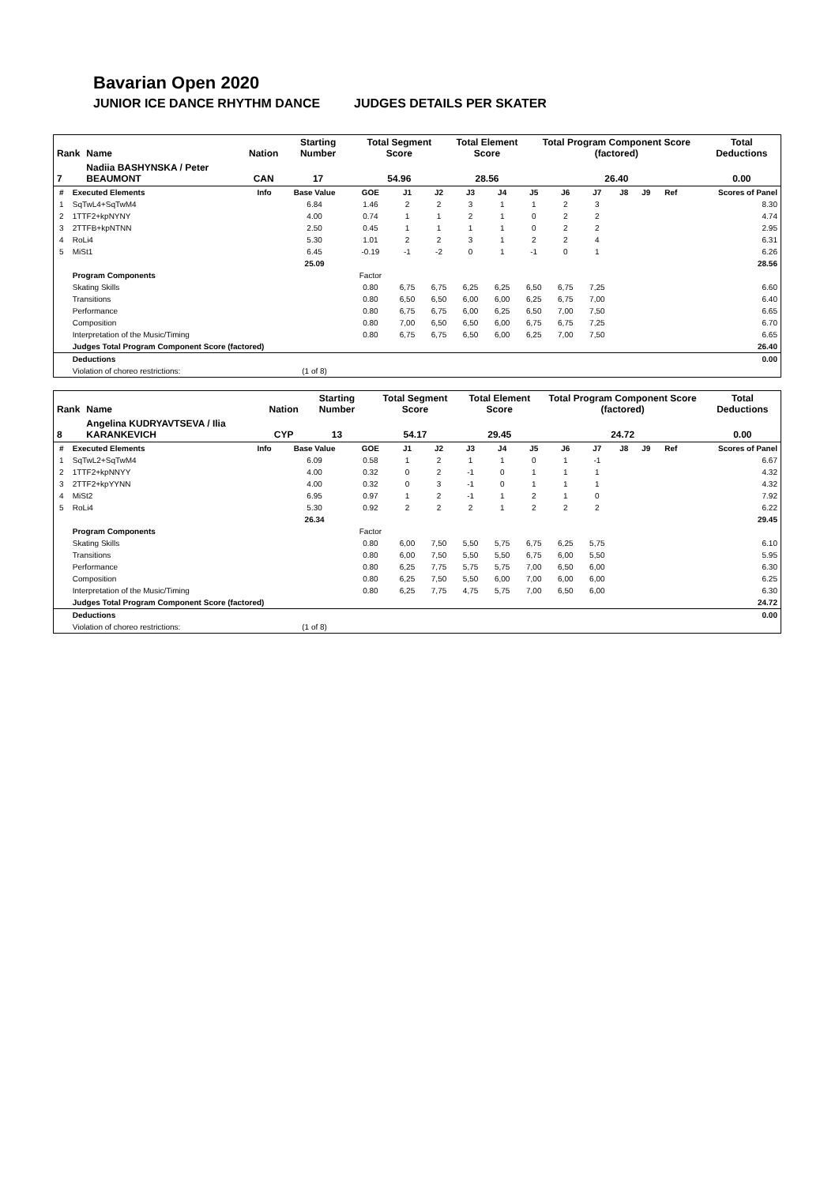Bavarian Open 2020
JUNIOR ICE DANCE RHYTHM DANCE JUDGES DETAILS PER SKATER
| Rank | Name | Nation | Starting Number | Total Segment Score | Total Element Score | Total Program Component Score (factored) | Total Deductions |
| --- | --- | --- | --- | --- | --- | --- | --- |
| 7 | Nadiia BASHYNSKA / Peter BEAUMONT | CAN | 17 | 54.96 | 28.56 | 26.40 | 0.00 |
| # | Executed Elements | Info | Base Value | GOE | J1 | J2 | J3 | J4 | J5 | J6 | J7 | J8 | J9 | Ref | Scores of Panel |
| --- | --- | --- | --- | --- | --- | --- | --- | --- | --- | --- | --- | --- | --- | --- | --- |
| 1 | SqTwL4+SqTwM4 | | 6.84 | 1.46 | 2 | 2 | 3 | 1 | 1 | 2 | 3 | | | | 8.30 |
| 2 | 1TTF2+kpNYNY | | 4.00 | 0.74 | 1 | 1 | 2 | 1 | 0 | 2 | 2 | | | | 4.74 |
| 3 | 2TTFB+kpNTNN | | 2.50 | 0.45 | 1 | 1 | 1 | 1 | 0 | 2 | 2 | | | | 2.95 |
| 4 | RoLi4 | | 5.30 | 1.01 | 2 | 2 | 3 | 1 | 2 | 2 | 4 | | | | 6.31 |
| 5 | MiSt1 | | 6.45 | -0.19 | -1 | -2 | 0 | 1 | -1 | 0 | 1 | | | | 6.26 |
| | | | 25.09 | | | | | | | | | | | | 28.56 |
| | Program Components | | | Factor | | | | | | | | | | | |
| | Skating Skills | | | 0.80 | 6,75 | 6,75 | 6,25 | 6,25 | 6,50 | 6,75 | 7,25 | | | | 6.60 |
| | Transitions | | | 0.80 | 6,50 | 6,50 | 6,00 | 6,00 | 6,25 | 6,75 | 7,00 | | | | 6.40 |
| | Performance | | | 0.80 | 6,75 | 6,75 | 6,00 | 6,25 | 6,50 | 7,00 | 7,50 | | | | 6.65 |
| | Composition | | | 0.80 | 7,00 | 6,50 | 6,50 | 6,00 | 6,75 | 6,75 | 7,25 | | | | 6.70 |
| | Interpretation of the Music/Timing | | | 0.80 | 6,75 | 6,75 | 6,50 | 6,00 | 6,25 | 7,00 | 7,50 | | | | 6.65 |
| | Judges Total Program Component Score (factored) | | | | | | | | | | | | | | 26.40 |
| | Deductions | | | | | | | | | | | | | | 0.00 |
| | Violation of choreo restrictions: | | (1 of 8) | | | | | | | | | | | | |
| Rank | Name | Nation | Starting Number | Total Segment Score | Total Element Score | Total Program Component Score (factored) | Total Deductions |
| --- | --- | --- | --- | --- | --- | --- | --- |
| 8 | Angelina KUDRYAVTSEVA / Ilia KARANKEVICH | CYP | 13 | 54.17 | 29.45 | 24.72 | 0.00 |
| # | Executed Elements | Info | Base Value | GOE | J1 | J2 | J3 | J4 | J5 | J6 | J7 | J8 | J9 | Ref | Scores of Panel |
| --- | --- | --- | --- | --- | --- | --- | --- | --- | --- | --- | --- | --- | --- | --- | --- |
| 1 | SqTwL2+SqTwM4 | | 6.09 | 0.58 | 1 | 2 | 1 | 1 | 0 | 1 | -1 | | | | 6.67 |
| 2 | 1TTF2+kpNNYY | | 4.00 | 0.32 | 0 | 2 | -1 | 0 | 1 | 1 | 1 | | | | 4.32 |
| 3 | 2TTF2+kpYYNN | | 4.00 | 0.32 | 0 | 3 | -1 | 0 | 1 | 1 | 1 | | | | 4.32 |
| 4 | MiSt2 | | 6.95 | 0.97 | 1 | 2 | -1 | 1 | 2 | 1 | 0 | | | | 7.92 |
| 5 | RoLi4 | | 5.30 | 0.92 | 2 | 2 | 2 | 1 | 2 | 2 | 2 | | | | 6.22 |
| | | | 26.34 | | | | | | | | | | | | 29.45 |
| | Program Components | | | Factor | | | | | | | | | | | |
| | Skating Skills | | | 0.80 | 6,00 | 7,50 | 5,50 | 5,75 | 6,75 | 6,25 | 5,75 | | | | 6.10 |
| | Transitions | | | 0.80 | 6,00 | 7,50 | 5,50 | 5,50 | 6,75 | 6,00 | 5,50 | | | | 5.95 |
| | Performance | | | 0.80 | 6,25 | 7,75 | 5,75 | 5,75 | 7,00 | 6,50 | 6,00 | | | | 6.30 |
| | Composition | | | 0.80 | 6,25 | 7,50 | 5,50 | 6,00 | 7,00 | 6,00 | 6,00 | | | | 6.25 |
| | Interpretation of the Music/Timing | | | 0.80 | 6,25 | 7,75 | 4,75 | 5,75 | 7,00 | 6,50 | 6,00 | | | | 6.30 |
| | Judges Total Program Component Score (factored) | | | | | | | | | | | | | | 24.72 |
| | Deductions | | | | | | | | | | | | | | 0.00 |
| | Violation of choreo restrictions: | | (1 of 8) | | | | | | | | | | | | |